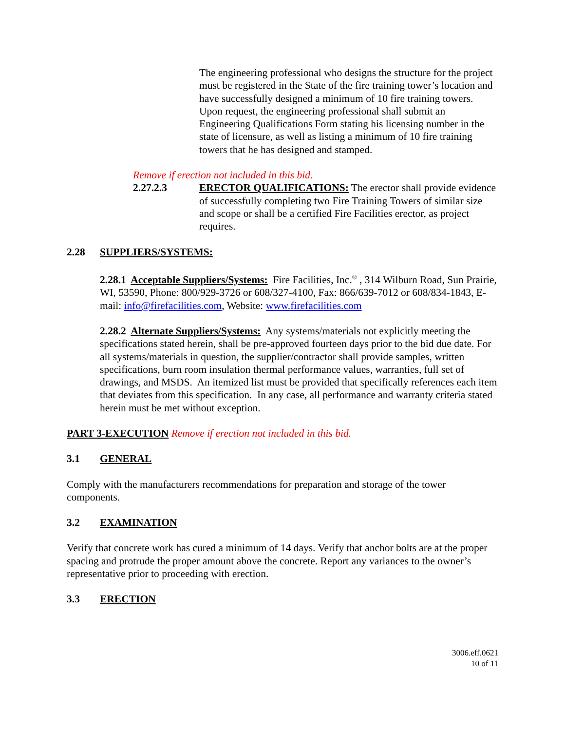The engineering professional who designs the structure for the project must be registered in the State of the fire training tower’s location and have successfully designed a minimum of 10 fire training towers. Upon request, the engineering professional shall submit an Engineering Qualifications Form stating his licensing number in the state of licensure, as well as listing a minimum of 10 fire training towers that he has designed and stamped.
Remove if erection not included in this bid.
2.27.2.3 ERECTOR QUALIFICATIONS: The erector shall provide evidence of successfully completing two Fire Training Towers of similar size and scope or shall be a certified Fire Facilities erector, as project requires.
2.28 SUPPLIERS/SYSTEMS:
2.28.1 Acceptable Suppliers/Systems: Fire Facilities, Inc.<sup>®</sup> , 314 Wilburn Road, Sun Prairie, WI, 53590, Phone: 800/929-3726 or 608/327-4100, Fax: 866/639-7012 or 608/834-1843, E-mail: info@firefacilities.com, Website: www.firefacilities.com
2.28.2 Alternate Suppliers/Systems: Any systems/materials not explicitly meeting the specifications stated herein, shall be pre-approved fourteen days prior to the bid due date. For all systems/materials in question, the supplier/contractor shall provide samples, written specifications, burn room insulation thermal performance values, warranties, full set of drawings, and MSDS. An itemized list must be provided that specifically references each item that deviates from this specification. In any case, all performance and warranty criteria stated herein must be met without exception.
PART 3-EXECUTION Remove if erection not included in this bid.
3.1 GENERAL
Comply with the manufacturers recommendations for preparation and storage of the tower components.
3.2 EXAMINATION
Verify that concrete work has cured a minimum of 14 days. Verify that anchor bolts are at the proper spacing and protrude the proper amount above the concrete. Report any variances to the owner’s representative prior to proceeding with erection.
3.3 ERECTION
3006.eff.0621
10 of 11